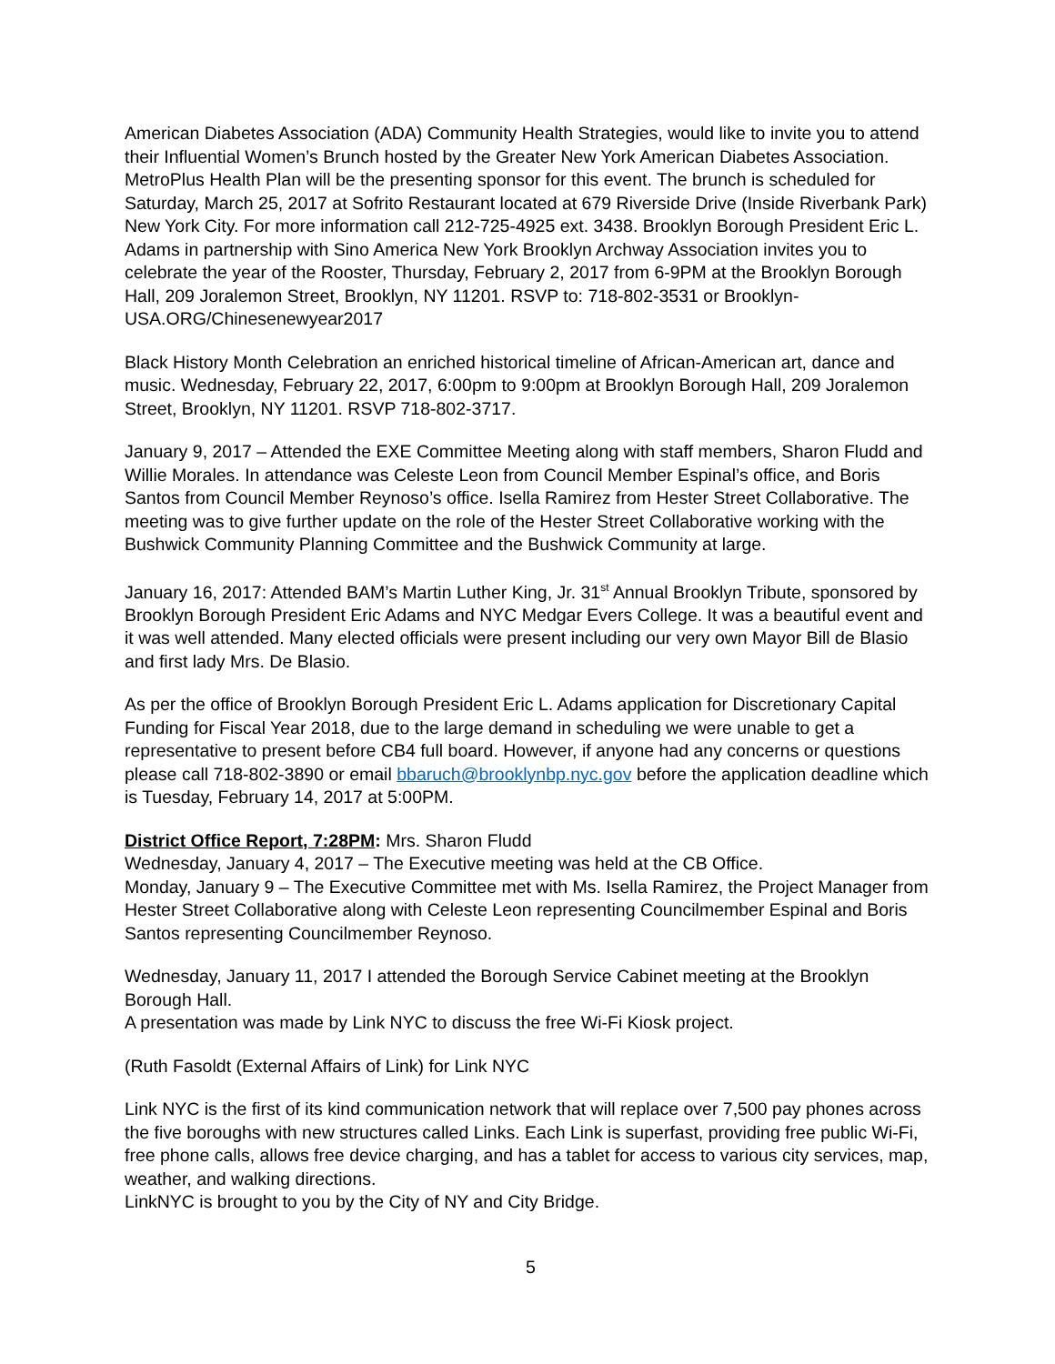American Diabetes Association (ADA) Community Health Strategies, would like to invite you to attend their Influential Women’s Brunch hosted by the Greater New York American Diabetes Association. MetroPlus Health Plan will be the presenting sponsor for this event. The brunch is scheduled for Saturday, March 25, 2017 at Sofrito Restaurant located at 679 Riverside Drive (Inside Riverbank Park) New York City. For more information call 212-725-4925 ext. 3438. Brooklyn Borough President Eric L. Adams in partnership with Sino America New York Brooklyn Archway Association invites you to celebrate the year of the Rooster, Thursday, February 2, 2017 from 6-9PM at the Brooklyn Borough Hall, 209 Joralemon Street, Brooklyn, NY 11201. RSVP to: 718-802-3531 or Brooklyn-USA.ORG/Chinesenewyear2017
Black History Month Celebration an enriched historical timeline of African-American art, dance and music. Wednesday, February 22, 2017, 6:00pm to 9:00pm at Brooklyn Borough Hall, 209 Joralemon Street, Brooklyn, NY 11201. RSVP 718-802-3717.
January 9, 2017 – Attended the EXE Committee Meeting along with staff members, Sharon Fludd and Willie Morales. In attendance was Celeste Leon from Council Member Espinal’s office, and Boris Santos from Council Member Reynoso’s office. Isella Ramirez from Hester Street Collaborative. The meeting was to give further update on the role of the Hester Street Collaborative working with the Bushwick Community Planning Committee and the Bushwick Community at large.
January 16, 2017: Attended BAM’s Martin Luther King, Jr. 31<sup>st</sup> Annual Brooklyn Tribute, sponsored by Brooklyn Borough President Eric Adams and NYC Medgar Evers College. It was a beautiful event and it was well attended. Many elected officials were present including our very own Mayor Bill de Blasio and first lady Mrs. De Blasio.
As per the office of Brooklyn Borough President Eric L. Adams application for Discretionary Capital Funding for Fiscal Year 2018, due to the large demand in scheduling we were unable to get a representative to present before CB4 full board. However, if anyone had any concerns or questions please call 718-802-3890 or email bbaruch@brooklynbp.nyc.gov before the application deadline which is Tuesday, February 14, 2017 at 5:00PM.
District Office Report, 7:28PM: Mrs. Sharon Fludd
Wednesday, January 4, 2017 – The Executive meeting was held at the CB Office.
Monday, January 9 – The Executive Committee met with Ms. Isella Ramirez, the Project Manager from Hester Street Collaborative along with Celeste Leon representing Councilmember Espinal and Boris Santos representing Councilmember Reynoso.
Wednesday, January 11, 2017 I attended the Borough Service Cabinet meeting at the Brooklyn Borough Hall.
A presentation was made by Link NYC to discuss the free Wi-Fi Kiosk project.
(Ruth Fasoldt (External Affairs of Link) for Link NYC
Link NYC is the first of its kind communication network that will replace over 7,500 pay phones across the five boroughs with new structures called Links. Each Link is superfast, providing free public Wi-Fi, free phone calls, allows free device charging, and has a tablet for access to various city services, map, weather, and walking directions.
LinkNYC is brought to you by the City of NY and City Bridge.
5